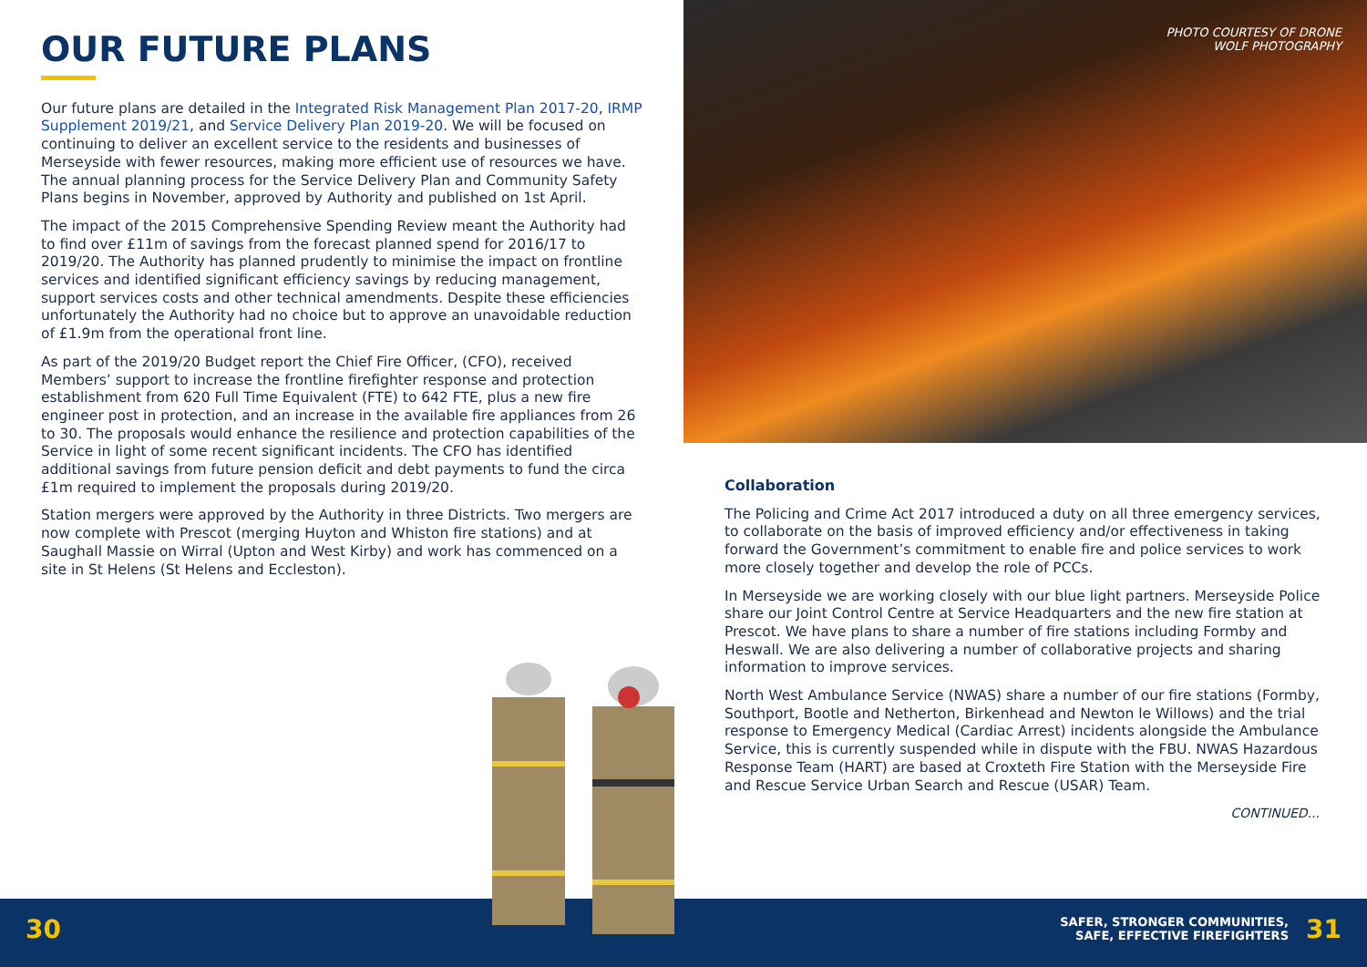OUR FUTURE PLANS
Our future plans are detailed in the Integrated Risk Management Plan 2017-20, IRMP Supplement 2019/21, and Service Delivery Plan 2019-20. We will be focused on continuing to deliver an excellent service to the residents and businesses of Merseyside with fewer resources, making more efficient use of resources we have. The annual planning process for the Service Delivery Plan and Community Safety Plans begins in November, approved by Authority and published on 1st April.
The impact of the 2015 Comprehensive Spending Review meant the Authority had to find over £11m of savings from the forecast planned spend for 2016/17 to 2019/20. The Authority has planned prudently to minimise the impact on frontline services and identified significant efficiency savings by reducing management, support services costs and other technical amendments. Despite these efficiencies unfortunately the Authority had no choice but to approve an unavoidable reduction of £1.9m from the operational front line.
As part of the 2019/20 Budget report the Chief Fire Officer, (CFO), received Members’ support to increase the frontline firefighter response and protection establishment from 620 Full Time Equivalent (FTE) to 642 FTE, plus a new fire engineer post in protection, and an increase in the available fire appliances from 26 to 30. The proposals would enhance the resilience and protection capabilities of the Service in light of some recent significant incidents. The CFO has identified additional savings from future pension deficit and debt payments to fund the circa £1m required to implement the proposals during 2019/20.
Station mergers were approved by the Authority in three Districts. Two mergers are now complete with Prescot (merging Huyton and Whiston fire stations) and at Saughall Massie on Wirral (Upton and West Kirby) and work has commenced on a site in St Helens (St Helens and Eccleston).
PHOTO COURTESY OF DRONE
WOLF PHOTOGRAPHY
Collaboration
The Policing and Crime Act 2017 introduced a duty on all three emergency services, to collaborate on the basis of improved efficiency and/or effectiveness in taking forward the Government’s commitment to enable fire and police services to work more closely together and develop the role of PCCs.
In Merseyside we are working closely with our blue light partners. Merseyside Police share our Joint Control Centre at Service Headquarters and the new fire station at Prescot. We have plans to share a number of fire stations including Formby and Heswall. We are also delivering a number of collaborative projects and sharing information to improve services.
North West Ambulance Service (NWAS) share a number of our fire stations (Formby, Southport, Bootle and Netherton, Birkenhead and Newton le Willows) and the trial response to Emergency Medical (Cardiac Arrest) incidents alongside the Ambulance Service, this is currently suspended while in dispute with the FBU. NWAS Hazardous Response Team (HART) are based at Croxteth Fire Station with the Merseyside Fire and Rescue Service Urban Search and Rescue (USAR) Team.
CONTINUED...
30
SAFER, STRONGER COMMUNITIES,
SAFE, EFFECTIVE FIREFIGHTERS
31